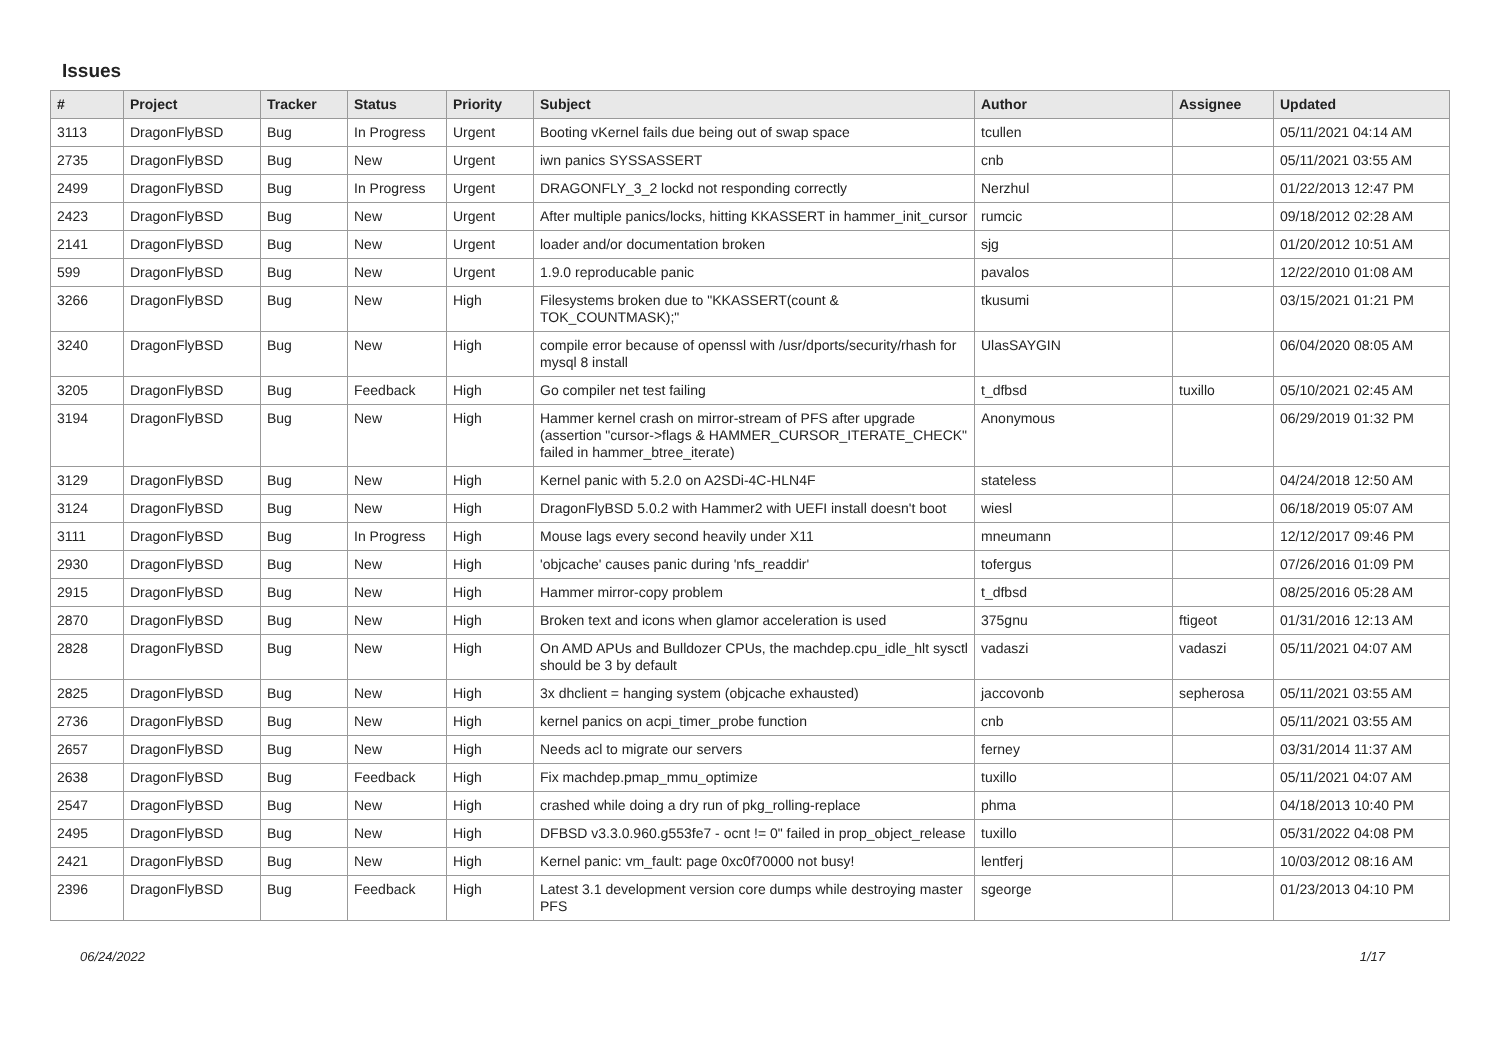Issues
| # | Project | Tracker | Status | Priority | Subject | Author | Assignee | Updated |
| --- | --- | --- | --- | --- | --- | --- | --- | --- |
| 3113 | DragonFlyBSD | Bug | In Progress | Urgent | Booting vKernel fails due being out of swap space | tcullen | | 05/11/2021 04:14 AM |
| 2735 | DragonFlyBSD | Bug | New | Urgent | iwn panics SYSSASSERT | cnb | | 05/11/2021 03:55 AM |
| 2499 | DragonFlyBSD | Bug | In Progress | Urgent | DRAGONFLY_3_2 lockd not responding correctly | Nerzhul | | 01/22/2013 12:47 PM |
| 2423 | DragonFlyBSD | Bug | New | Urgent | After multiple panics/locks, hitting KKASSERT in hammer_init_cursor | rumcic | | 09/18/2012 02:28 AM |
| 2141 | DragonFlyBSD | Bug | New | Urgent | loader and/or documentation broken | sjg | | 01/20/2012 10:51 AM |
| 599 | DragonFlyBSD | Bug | New | Urgent | 1.9.0 reproducable panic | pavalos | | 12/22/2010 01:08 AM |
| 3266 | DragonFlyBSD | Bug | New | High | Filesystems broken due to "KKASSERT(count & TOK_COUNTMASK);" | tkusumi | | 03/15/2021 01:21 PM |
| 3240 | DragonFlyBSD | Bug | New | High | compile error because of openssl with /usr/dports/security/rhash for mysql 8 install | UlasSAYGIN | | 06/04/2020 08:05 AM |
| 3205 | DragonFlyBSD | Bug | Feedback | High | Go compiler net test failing | t_dfbsd | tuxillo | 05/10/2021 02:45 AM |
| 3194 | DragonFlyBSD | Bug | New | High | Hammer kernel crash on mirror-stream of PFS after upgrade (assertion "cursor->flags & HAMMER_CURSOR_ITERATE_CHECK" failed in hammer_btree_iterate) | Anonymous | | 06/29/2019 01:32 PM |
| 3129 | DragonFlyBSD | Bug | New | High | Kernel panic with 5.2.0 on A2SDi-4C-HLN4F | stateless | | 04/24/2018 12:50 AM |
| 3124 | DragonFlyBSD | Bug | New | High | DragonFlyBSD 5.0.2 with Hammer2 with UEFI install doesn't boot | wiesl | | 06/18/2019 05:07 AM |
| 3111 | DragonFlyBSD | Bug | In Progress | High | Mouse lags every second heavily under X11 | mneumann | | 12/12/2017 09:46 PM |
| 2930 | DragonFlyBSD | Bug | New | High | 'objcache' causes panic during 'nfs_readdir' | tofergus | | 07/26/2016 01:09 PM |
| 2915 | DragonFlyBSD | Bug | New | High | Hammer mirror-copy problem | t_dfbsd | | 08/25/2016 05:28 AM |
| 2870 | DragonFlyBSD | Bug | New | High | Broken text and icons when glamor acceleration is used | 375gnu | ftigeot | 01/31/2016 12:13 AM |
| 2828 | DragonFlyBSD | Bug | New | High | On AMD APUs and Bulldozer CPUs, the machdep.cpu_idle_hlt sysctl should be 3 by default | vadaszi | vadaszi | 05/11/2021 04:07 AM |
| 2825 | DragonFlyBSD | Bug | New | High | 3x dhclient = hanging system (objcache exhausted) | jaccovonb | sepherosa | 05/11/2021 03:55 AM |
| 2736 | DragonFlyBSD | Bug | New | High | kernel panics on acpi_timer_probe function | cnb | | 05/11/2021 03:55 AM |
| 2657 | DragonFlyBSD | Bug | New | High | Needs acl to migrate our servers | ferney | | 03/31/2014 11:37 AM |
| 2638 | DragonFlyBSD | Bug | Feedback | High | Fix machdep.pmap_mmu_optimize | tuxillo | | 05/11/2021 04:07 AM |
| 2547 | DragonFlyBSD | Bug | New | High | crashed while doing a dry run of pkg_rolling-replace | phma | | 04/18/2013 10:40 PM |
| 2495 | DragonFlyBSD | Bug | New | High | DFBSD v3.3.0.960.g553fe7 - ocnt != 0" failed in prop_object_release | tuxillo | | 05/31/2022 04:08 PM |
| 2421 | DragonFlyBSD | Bug | New | High | Kernel panic: vm_fault: page 0xc0f70000 not busy! | lentferj | | 10/03/2012 08:16 AM |
| 2396 | DragonFlyBSD | Bug | Feedback | High | Latest 3.1 development version core dumps while destroying master PFS | sgeorge | | 01/23/2013 04:10 PM |
06/24/2022 1/17